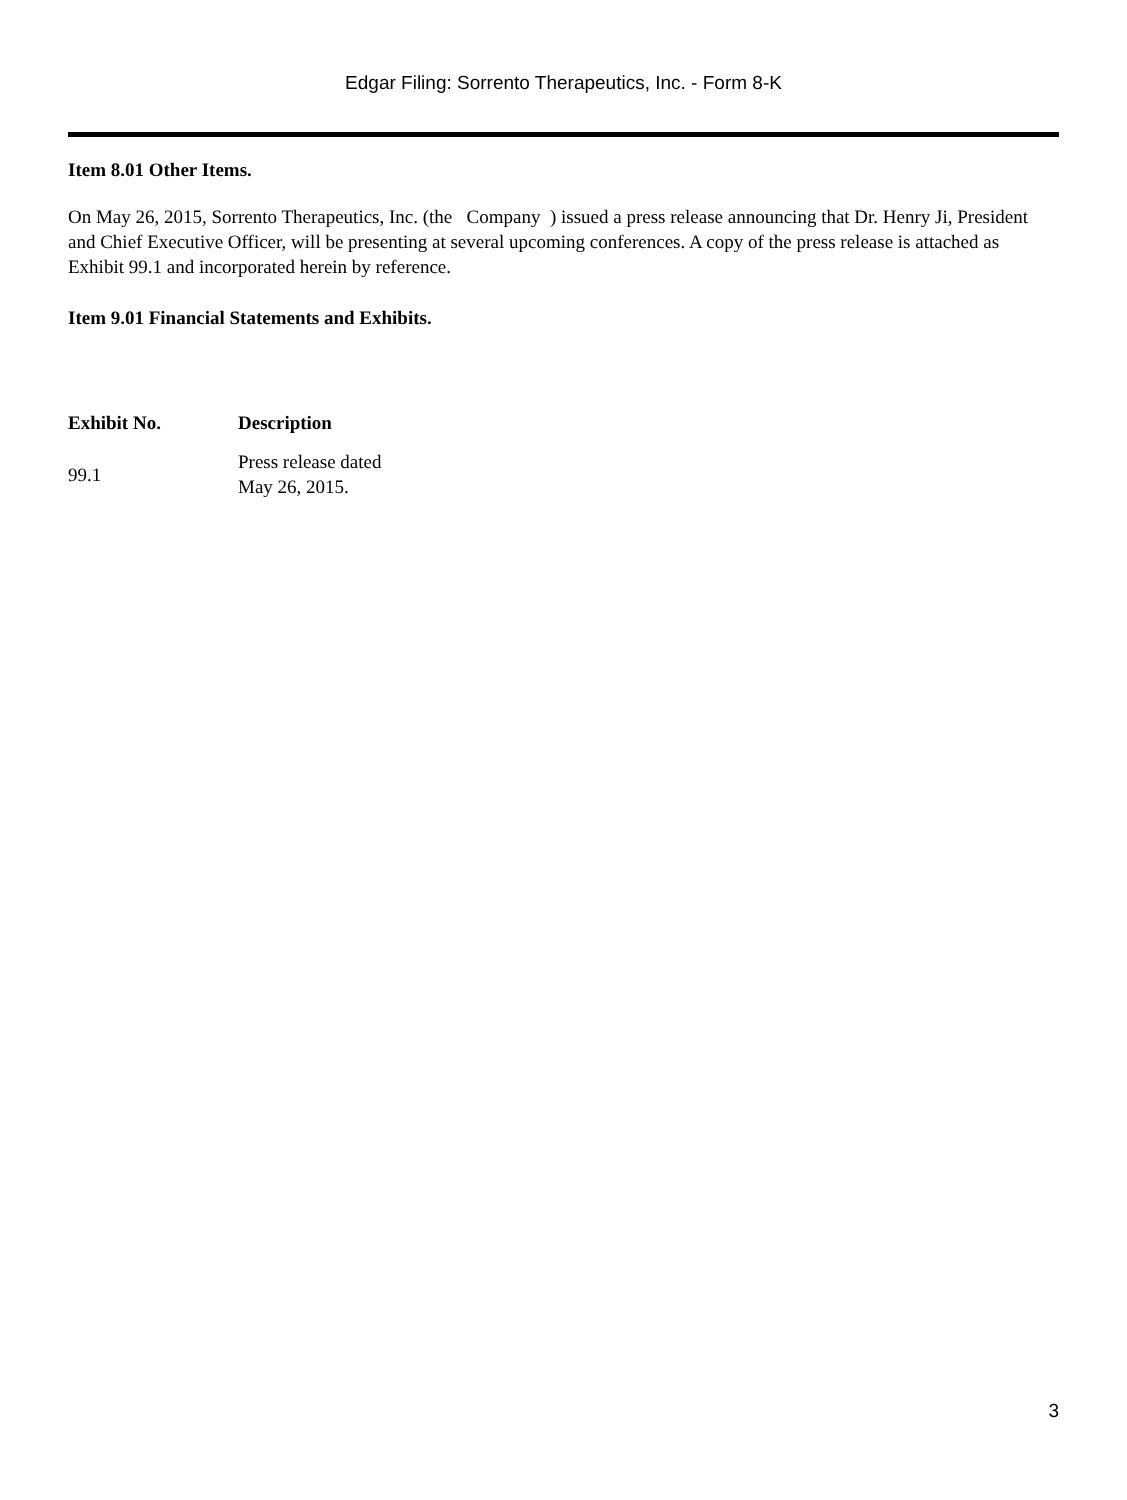Edgar Filing: Sorrento Therapeutics, Inc. - Form 8-K
Item 8.01 Other Items.
On May 26, 2015, Sorrento Therapeutics, Inc. (the Company ) issued a press release announcing that Dr. Henry Ji, President and Chief Executive Officer, will be presenting at several upcoming conferences. A copy of the press release is attached as Exhibit 99.1 and incorporated herein by reference.
Item 9.01 Financial Statements and Exhibits.
| Exhibit No. | Description |
| --- | --- |
| 99.1 | Press release dated May 26, 2015. |
3